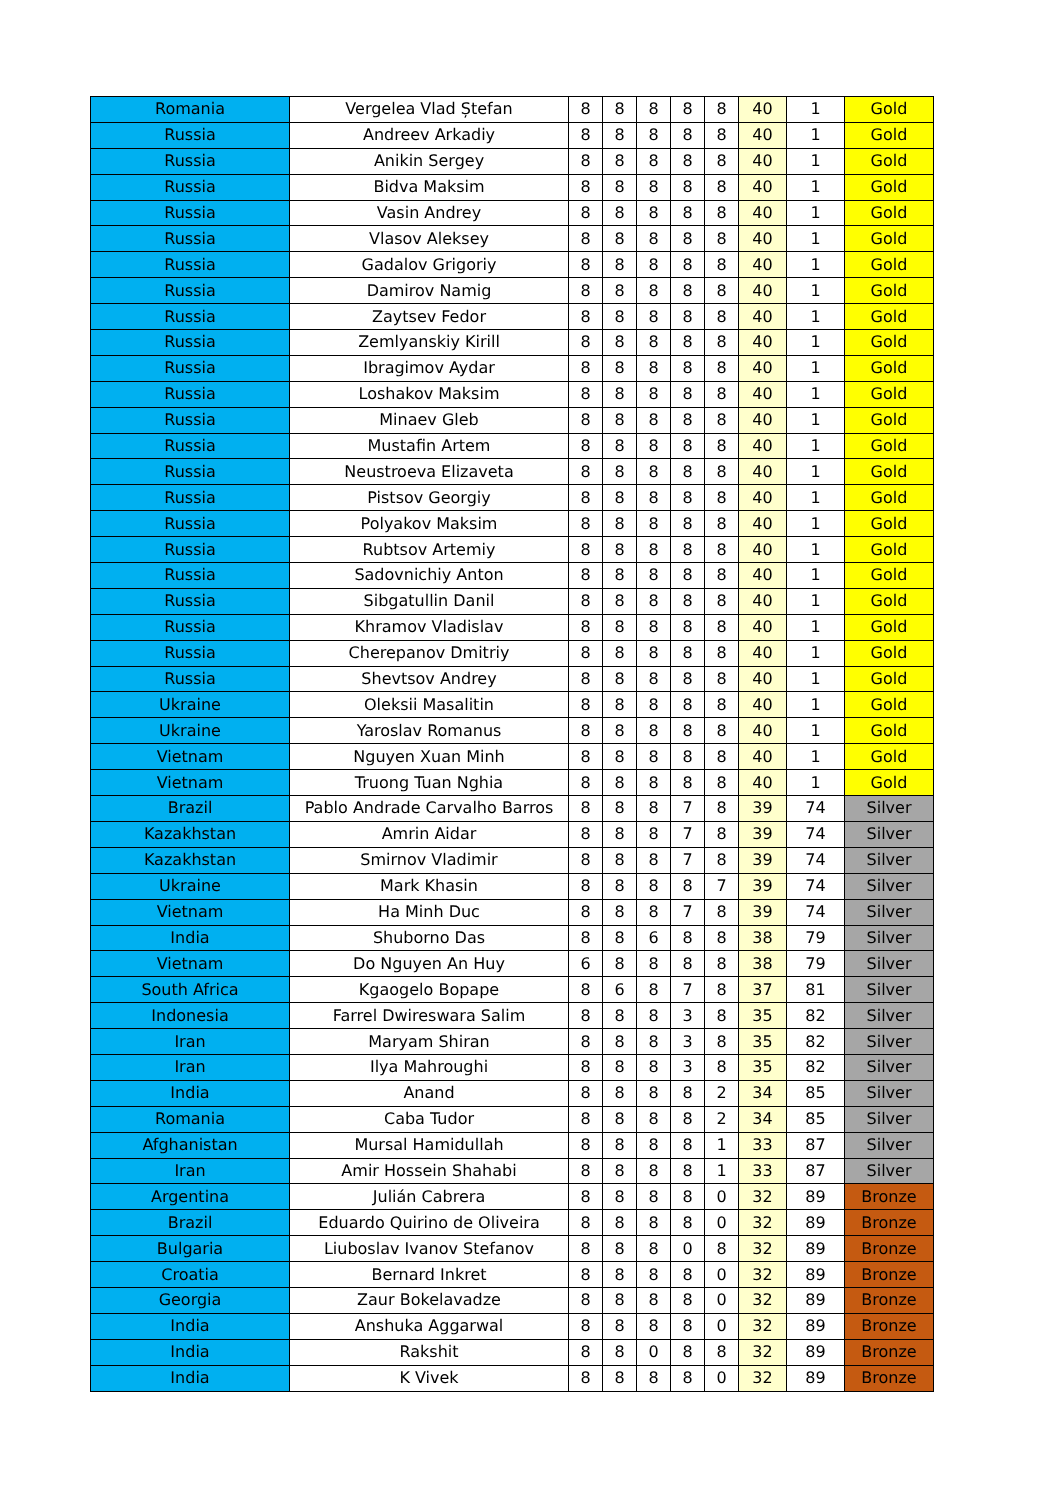| Romania | Vergelea Vlad Ștefan | 8 | 8 | 8 | 8 | 8 | 40 | 1 | Gold |
| Russia | Andreev Arkadiy | 8 | 8 | 8 | 8 | 8 | 40 | 1 | Gold |
| Russia | Anikin Sergey | 8 | 8 | 8 | 8 | 8 | 40 | 1 | Gold |
| Russia | Bidva Maksim | 8 | 8 | 8 | 8 | 8 | 40 | 1 | Gold |
| Russia | Vasin Andrey | 8 | 8 | 8 | 8 | 8 | 40 | 1 | Gold |
| Russia | Vlasov Aleksey | 8 | 8 | 8 | 8 | 8 | 40 | 1 | Gold |
| Russia | Gadalov Grigoriy | 8 | 8 | 8 | 8 | 8 | 40 | 1 | Gold |
| Russia | Damirov Namig | 8 | 8 | 8 | 8 | 8 | 40 | 1 | Gold |
| Russia | Zaytsev Fedor | 8 | 8 | 8 | 8 | 8 | 40 | 1 | Gold |
| Russia | Zemlyanskiy Kirill | 8 | 8 | 8 | 8 | 8 | 40 | 1 | Gold |
| Russia | Ibragimov Aydar | 8 | 8 | 8 | 8 | 8 | 40 | 1 | Gold |
| Russia | Loshakov Maksim | 8 | 8 | 8 | 8 | 8 | 40 | 1 | Gold |
| Russia | Minaev Gleb | 8 | 8 | 8 | 8 | 8 | 40 | 1 | Gold |
| Russia | Mustafin Artem | 8 | 8 | 8 | 8 | 8 | 40 | 1 | Gold |
| Russia | Neustroeva Elizaveta | 8 | 8 | 8 | 8 | 8 | 40 | 1 | Gold |
| Russia | Pistsov Georgiy | 8 | 8 | 8 | 8 | 8 | 40 | 1 | Gold |
| Russia | Polyakov Maksim | 8 | 8 | 8 | 8 | 8 | 40 | 1 | Gold |
| Russia | Rubtsov Artemiy | 8 | 8 | 8 | 8 | 8 | 40 | 1 | Gold |
| Russia | Sadovnichiy Anton | 8 | 8 | 8 | 8 | 8 | 40 | 1 | Gold |
| Russia | Sibgatullin Danil | 8 | 8 | 8 | 8 | 8 | 40 | 1 | Gold |
| Russia | Khramov Vladislav | 8 | 8 | 8 | 8 | 8 | 40 | 1 | Gold |
| Russia | Cherepanov Dmitriy | 8 | 8 | 8 | 8 | 8 | 40 | 1 | Gold |
| Russia | Shevtsov Andrey | 8 | 8 | 8 | 8 | 8 | 40 | 1 | Gold |
| Ukraine | Oleksii Masalitin | 8 | 8 | 8 | 8 | 8 | 40 | 1 | Gold |
| Ukraine | Yaroslav Romanus | 8 | 8 | 8 | 8 | 8 | 40 | 1 | Gold |
| Vietnam | Nguyen Xuan Minh | 8 | 8 | 8 | 8 | 8 | 40 | 1 | Gold |
| Vietnam | Truong Tuan Nghia | 8 | 8 | 8 | 8 | 8 | 40 | 1 | Gold |
| Brazil | Pablo Andrade Carvalho Barros | 8 | 8 | 8 | 7 | 8 | 39 | 74 | Silver |
| Kazakhstan | Amrin Aidar | 8 | 8 | 8 | 7 | 8 | 39 | 74 | Silver |
| Kazakhstan | Smirnov Vladimir | 8 | 8 | 8 | 7 | 8 | 39 | 74 | Silver |
| Ukraine | Mark Khasin | 8 | 8 | 8 | 8 | 7 | 39 | 74 | Silver |
| Vietnam | Ha Minh Duc | 8 | 8 | 8 | 7 | 8 | 39 | 74 | Silver |
| India | Shuborno Das | 8 | 8 | 6 | 8 | 8 | 38 | 79 | Silver |
| Vietnam | Do Nguyen An Huy | 6 | 8 | 8 | 8 | 8 | 38 | 79 | Silver |
| South Africa | Kgaogelo Bopape | 8 | 6 | 8 | 7 | 8 | 37 | 81 | Silver |
| Indonesia | Farrel Dwireswara Salim | 8 | 8 | 8 | 3 | 8 | 35 | 82 | Silver |
| Iran | Maryam Shiran | 8 | 8 | 8 | 3 | 8 | 35 | 82 | Silver |
| Iran | Ilya Mahroughi | 8 | 8 | 8 | 3 | 8 | 35 | 82 | Silver |
| India | Anand | 8 | 8 | 8 | 8 | 2 | 34 | 85 | Silver |
| Romania | Caba Tudor | 8 | 8 | 8 | 8 | 2 | 34 | 85 | Silver |
| Afghanistan | Mursal Hamidullah | 8 | 8 | 8 | 8 | 1 | 33 | 87 | Silver |
| Iran | Amir Hossein Shahabi | 8 | 8 | 8 | 8 | 1 | 33 | 87 | Silver |
| Argentina | Julián Cabrera | 8 | 8 | 8 | 8 | 0 | 32 | 89 | Bronze |
| Brazil | Eduardo Quirino de Oliveira | 8 | 8 | 8 | 8 | 0 | 32 | 89 | Bronze |
| Bulgaria | Liuboslav Ivanov Stefanov | 8 | 8 | 8 | 0 | 8 | 32 | 89 | Bronze |
| Croatia | Bernard Inkret | 8 | 8 | 8 | 8 | 0 | 32 | 89 | Bronze |
| Georgia | Zaur Bokelavadze | 8 | 8 | 8 | 8 | 0 | 32 | 89 | Bronze |
| India | Anshuka Aggarwal | 8 | 8 | 8 | 8 | 0 | 32 | 89 | Bronze |
| India | Rakshit | 8 | 8 | 0 | 8 | 8 | 32 | 89 | Bronze |
| India | K Vivek | 8 | 8 | 8 | 8 | 0 | 32 | 89 | Bronze |